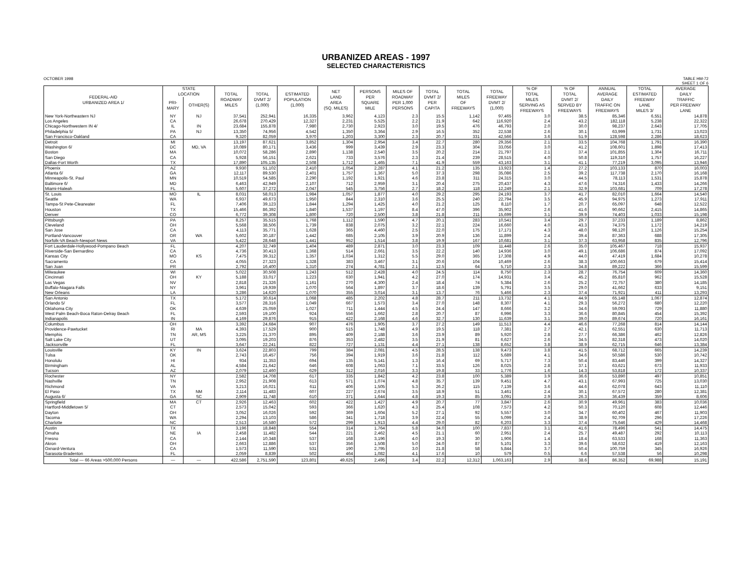URBANIZED AREAS - 1997
SELECTED CHARACTERISTICS
OCTOBER 1998 TABLE HM-72
SHEET 1 OF 6
| FEDERAL-AID URBANIZED AREA 1/ | STATE LOCATION | | TOTAL ROADWAY MILES | TOTAL DVMT 2/ (1,000) | ESTIMATED POPULATION (1,000) | NET LAND AREA (SQ. MILES) | PERSONS PER SQUARE MILE | MILES OF ROADWAY PER 1,000 PERSONS | TOTAL DVMT 2/ PER CAPITA | TOTAL MILES OF FREEWAYS | TOTAL FREEWAY DVMT 2/ (1,000) | % OF TOTAL MILES SERVING AS FREEWAYS | % OF TOTAL DVMT 2/ SERVED BY FREEWAYS | ANNUAL AVERAGE DAILY TRAFFIC ON FREEWAYS | TOTAL ESTIMATED FREEWAY LANE MILES 3/ | AVERAGE DAILY TRAFFIC PER FREEWAY LANE |
| --- | --- | --- | --- | --- | --- | --- | --- | --- | --- | --- | --- | --- | --- | --- | --- | --- |
| | PRI- MARY | OTHER(S) | | | | | | | | | | | | | | |
| New York-Northeastern NJ | NY | NJ | 37,541 | 252,941 | 16,335 | 3,962 | 4,123 | 2.3 | 15.5 | 1,142 | 97,465 | 3.0 | 38.5 | 85,346 | 6,551 | 14,878 |
| Los Angeles | CA | | 26,678 | 270,429 | 12,327 | 2,231 | 5,525 | 2.2 | 21.9 | 642 | 116,920 | 2.4 | 43.2 | 182,118 | 5,238 | 22,322 |
| Chicago-Northwestern IN 4/ | IL | IN | 23,684 | 155,878 | 7,980 | 2,730 | 2,923 | 3.0 | 19.5 | 476 | 46,793 | 2.0 | 30.0 | 98,237 | 2,643 | 17,705 |
| Philadelphia 5/ | PA | NJ | 13,350 | 74,956 | 4,542 | 1,350 | 3,364 | 2.9 | 16.5 | 352 | 22,538 | 2.6 | 30.1 | 63,999 | 1,731 | 13,023 |
| San Francisco-Oakland | CA | | 9,320 | 82,059 | 3,970 | 1,203 | 3,300 | 2.3 | 20.7 | 331 | 42,566 | 3.6 | 51.9 | 128,598 | 2,286 | 18,623 |
| Detroit | MI | | 13,197 | 87,621 | 3,852 | 1,304 | 2,954 | 3.4 | 22.7 | 280 | 29,356 | 2.1 | 33.5 | 104,768 | 1,791 | 16,390 |
| Washington 6/ | DC | MD, VA | 10,089 | 80,171 | 3,436 | 999 | 3,439 | 2.9 | 23.3 | 304 | 33,056 | 3.0 | 41.2 | 108,601 | 1,898 | 17,413 |
| Boston | MA | | 10,072 | 58,286 | 2,890 | 1,138 | 2,540 | 3.5 | 20.2 | 214 | 21,797 | 2.1 | 37.4 | 101,855 | 1,304 | 16,711 |
| San Diego | CA | | 5,928 | 56,151 | 2,621 | 733 | 3,576 | 2.3 | 21.4 | 239 | 28,515 | 4.0 | 50.8 | 119,310 | 1,757 | 16,227 |
| Dallas-Fort Worth | TX | | 17,890 | 105,135 | 2,508 | 1,712 | 1,465 | 7.1 | 41.9 | 559 | 43,163 | 3.1 | 41.1 | 77,219 | 3,095 | 13,946 |
| Phoenix | AZ | | 9,930 | 51,102 | 2,410 | 1,054 | 2,287 | 4.1 | 21.2 | 135 | 13,923 | 1.4 | 27.2 | 103,133 | 870 | 16,003 |
| Atlanta 6/ | GA | | 12,117 | 89,530 | 2,401 | 1,757 | 1,367 | 5.0 | 37.3 | 298 | 35,086 | 2.5 | 39.2 | 117,738 | 2,170 | 16,168 |
| Minneapolis-St. Paul | MN | | 10,519 | 54,585 | 2,290 | 1,192 | 1,921 | 4.6 | 23.8 | 311 | 24,315 | 3.0 | 44.5 | 78,113 | 1,531 | 15,878 |
| Baltimore 6/ | MD | | 6,463 | 42,949 | 2,107 | 712 | 2,959 | 3.1 | 20.4 | 275 | 20,437 | 4.3 | 47.6 | 74,316 | 1,433 | 14,266 |
| Miami-Hialeah | FL | | 5,607 | 37,272 | 2,047 | 545 | 3,756 | 2.7 | 18.2 | 118 | 12,249 | 2.1 | 32.9 | 103,681 | 709 | 17,278 |
| St. Louis | MO | IL | 8,031 | 58,013 | 1,984 | 1,057 | 1,877 | 4.0 | 29.2 | 295 | 24,193 | 3.7 | 41.7 | 82,010 | 1,664 | 14,540 |
| Seattle | WA | | 6,937 | 49,673 | 1,950 | 844 | 2,310 | 3.6 | 25.5 | 240 | 22,794 | 3.5 | 45.9 | 94,975 | 1,273 | 17,911 |
| Tampa-St Pete-Clearwater | FL | | 7,406 | 39,123 | 1,844 | 1,294 | 1,425 | 4.0 | 21.2 | 125 | 8,110 | 1.7 | 20.7 | 65,097 | 648 | 12,522 |
| Houston | TX | | 15,466 | 86,392 | 1,840 | 1,537 | 1,197 | 8.4 | 47.0 | 396 | 35,902 | 2.6 | 41.6 | 90,662 | 2,415 | 14,865 |
| Denver | CO | | 6,772 | 39,308 | 1,800 | 720 | 2,500 | 3.8 | 21.8 | 211 | 15,699 | 3.1 | 39.9 | 74,403 | 1,033 | 15,198 |
| Pittsburgh | PA | | 8,257 | 35,515 | 1,768 | 1,112 | 1,590 | 4.7 | 20.1 | 283 | 10,541 | 3.4 | 29.7 | 37,233 | 1,189 | 8,862 |
| Cleveland | OH | | 5,568 | 38,506 | 1,739 | 838 | 2,075 | 3.2 | 22.1 | 224 | 16,660 | 4.0 | 43.3 | 74,375 | 1,172 | 14,219 |
| San Jose | CA | | 4,113 | 35,771 | 1,628 | 365 | 4,460 | 2.5 | 22.0 | 175 | 17,171 | 4.3 | 48.0 | 98,120 | 1,126 | 15,254 |
| Portland-Vancouver | OR | WA | 5,602 | 30,187 | 1,442 | 685 | 2,105 | 3.9 | 20.9 | 136 | 11,899 | 2.4 | 39.4 | 87,363 | 688 | 17,305 |
| Norfolk-VA Beach-Newport News | VA | | 5,422 | 28,648 | 1,441 | 952 | 1,514 | 3.8 | 19.9 | 167 | 10,681 | 3.1 | 37.3 | 63,958 | 835 | 12,796 |
| Fort Lauderdale-Hollywood-Pompano Beach | FL | | 4,207 | 32,749 | 1,404 | 489 | 2,871 | 3.0 | 23.3 | 109 | 11,448 | 2.6 | 35.0 | 105,467 | 718 | 15,937 |
| Riverside-San Bernardino | CA | | 4,736 | 30,413 | 1,368 | 514 | 2,661 | 3.5 | 22.2 | 140 | 14,936 | 3.0 | 49.1 | 106,686 | 874 | 17,092 |
| Kansas City | MO | KS | 7,475 | 39,312 | 1,357 | 1,034 | 1,312 | 5.5 | 29.0 | 365 | 17,308 | 4.9 | 44.0 | 47,419 | 1,684 | 10,278 |
| Sacramento | CA | | 4,055 | 27,323 | 1,328 | 383 | 3,467 | 3.1 | 20.6 | 104 | 10,469 | 2.6 | 38.3 | 100,663 | 679 | 15,414 |
| San Juan | PR | | 2,792 | 16,400 | 1,310 | 274 | 4,781 | 2.1 | 12.5 | 64 | 5,710 | 2.3 | 34.8 | 89,222 | 366 | 15,599 |
| Milwaukee | WI | | 5,022 | 30,508 | 1,243 | 512 | 2,428 | 4.0 | 24.5 | 114 | 8,750 | 2.3 | 28.7 | 76,754 | 609 | 14,360 |
| Cincinnati | OH | KY | 5,188 | 33,017 | 1,223 | 630 | 1,941 | 4.2 | 27.0 | 174 | 14,931 | 3.4 | 45.2 | 85,810 | 962 | 15,528 |
| Las Vegas | NV | | 2,818 | 21,326 | 1,161 | 270 | 4,300 | 2.4 | 18.4 | 74 | 5,384 | 2.6 | 25.2 | 72,757 | 380 | 14,185 |
| Buffalo-Niagara Falls | NY | | 3,961 | 19,939 | 1,070 | 564 | 1,897 | 3.7 | 18.6 | 139 | 5,791 | 3.5 | 29.0 | 41,662 | 633 | 9,151 |
| New Orleans | LA | | 3,286 | 14,620 | 1,070 | 355 | 3,014 | 3.1 | 13.7 | 76 | 5,466 | 2.3 | 37.4 | 71,921 | 411 | 13,293 |
| San Antonio | TX | | 5,172 | 30,614 | 1,068 | 485 | 2,202 | 4.8 | 28.7 | 211 | 13,732 | 4.1 | 44.9 | 65,148 | 1,067 | 12,874 |
| Orlando 5/ | FL | | 3,577 | 28,316 | 1,049 | 667 | 1,573 | 3.4 | 27.0 | 148 | 8,307 | 4.1 | 29.3 | 56,272 | 680 | 12,220 |
| Oklahoma City | OK | | 4,639 | 25,059 | 1,027 | 711 | 1,444 | 4.5 | 24.4 | 147 | 8,666 | 3.2 | 34.6 | 59,093 | 729 | 11,880 |
| West Palm Beach-Boca Raton-Delray Beach | FL | | 2,593 | 19,100 | 924 | 556 | 1,662 | 2.8 | 20.7 | 87 | 6,996 | 3.3 | 36.6 | 80,845 | 454 | 15,392 |
| Indianapolis | IN | | 4,169 | 29,876 | 915 | 422 | 2,168 | 4.6 | 32.7 | 130 | 11,639 | 3.1 | 39.0 | 89,674 | 720 | 16,161 |
| Columbus | OH | | 3,392 | 24,684 | 907 | 476 | 1,905 | 3.7 | 27.2 | 149 | 11,513 | 4.4 | 46.6 | 77,268 | 814 | 14,144 |
| Providence-Pawtucket | RI | MA | 4,393 | 17,529 | 900 | 515 | 1,748 | 4.9 | 19.5 | 118 | 7,381 | 2.7 | 42.1 | 62,551 | 630 | 11,713 |
| Memphis | TN | AR, MS | 3,225 | 21,370 | 895 | 409 | 2,188 | 3.6 | 23.9 | 89 | 5,920 | 2.8 | 27.7 | 66,386 | 462 | 12,826 |
| Salt Lake City | UT | | 3,095 | 19,203 | 876 | 353 | 2,482 | 3.5 | 21.9 | 81 | 6,627 | 2.6 | 34.5 | 82,318 | 473 | 14,020 |
| Jacksonville | FL | | 3,647 | 22,241 | 822 | 727 | 1,131 | 4.4 | 27.1 | 138 | 8,652 | 3.8 | 38.9 | 62,715 | 646 | 13,384 |
| Louisville | KY | IN | 3,624 | 22,803 | 799 | 384 | 2,081 | 4.5 | 28.5 | 138 | 9,473 | 3.8 | 41.5 | 68,712 | 665 | 14,239 |
| Tulsa | OK | | 2,743 | 16,457 | 756 | 394 | 1,919 | 3.6 | 21.8 | 112 | 5,689 | 4.1 | 34.6 | 50,586 | 530 | 10,742 |
| Honolulu | HI | | 934 | 11,353 | 694 | 135 | 5,141 | 1.3 | 16.4 | 69 | 5,717 | 7.3 | 50.4 | 83,446 | 399 | 14,327 |
| Birmingham | AL | | 4,584 | 21,642 | 646 | 608 | 1,063 | 7.1 | 33.5 | 126 | 8,025 | 2.8 | 37.1 | 63,621 | 673 | 11,933 |
| Tucson | AZ | | 2,079 | 12,460 | 629 | 312 | 2,016 | 3.3 | 19.8 | 33 | 1,776 | 1.6 | 14.3 | 53,818 | 172 | 10,337 |
| Rochester | NY | | 2,582 | 14,708 | 617 | 335 | 1,842 | 4.2 | 23.8 | 100 | 5,389 | 3.9 | 36.6 | 53,890 | 497 | 10,851 |
| Nashville | TN | | 2,952 | 21,908 | 613 | 571 | 1,074 | 4.8 | 35.7 | 139 | 9,451 | 4.7 | 43.1 | 67,993 | 725 | 13,030 |
| Richmond | VA | | 3,213 | 16,021 | 611 | 406 | 1,505 | 5.3 | 26.2 | 115 | 7,139 | 3.6 | 44.6 | 62,078 | 643 | 11,110 |
| El Paso | TX | NM | 2,114 | 11,483 | 607 | 227 | 2,674 | 3.5 | 18.9 | 51 | 3,461 | 2.4 | 30.1 | 67,572 | 280 | 12,381 |
| Augusta 6/ | GA | SC | 2,909 | 11,748 | 610 | 371 | 1,644 | 4.8 | 19.3 | 85 | 3,091 | 2.9 | 26.3 | 36,439 | 359 | 8,606 |
| Springfield | MA | CT | 2,926 | 12,463 | 602 | 422 | 1,427 | 4.9 | 20.7 | 77 | 3,847 | 2.6 | 30.9 | 49,961 | 383 | 10,036 |
| Hartford-Middletown 5/ | CT | | 2,573 | 15,042 | 593 | 366 | 1,620 | 4.3 | 25.4 | 108 | 7,573 | 4.2 | 50.3 | 70,120 | 608 | 12,446 |
| Dayton | OH | | 3,052 | 16,026 | 592 | 369 | 1,604 | 5.2 | 27.1 | 92 | 5,557 | 3.0 | 34.7 | 60,402 | 467 | 11,903 |
| Tacoma | WA | | 2,294 | 13,103 | 586 | 341 | 1,718 | 3.9 | 22.4 | 55 | 5,099 | 2.4 | 38.9 | 92,709 | 296 | 17,226 |
| Charlotte | NC | | 2,513 | 16,580 | 572 | 299 | 1,913 | 4.4 | 29.0 | 82 | 6,203 | 3.3 | 37.4 | 75,646 | 429 | 14,468 |
| Austin | TX | | 3,196 | 18,848 | 554 | 314 | 1,764 | 5.8 | 34.0 | 100 | 7,837 | 3.1 | 41.6 | 78,496 | 541 | 14,475 |
| Omaha | NE | IA | 2,458 | 11,482 | 544 | 221 | 2,462 | 4.5 | 21.1 | 60 | 2,951 | 2.4 | 25.7 | 49,487 | 292 | 10,113 |
| Fresno | CA | | 2,144 | 10,348 | 537 | 168 | 3,196 | 4.0 | 19.3 | 30 | 1,906 | 1.4 | 18.4 | 63,533 | 168 | 11,363 |
| Akron | OH | | 2,663 | 12,886 | 537 | 356 | 1,508 | 5.0 | 24.0 | 87 | 5,101 | 3.3 | 39.6 | 58,632 | 419 | 12,163 |
| Oxnard-Ventura | CA | | 1,573 | 11,590 | 531 | 190 | 2,795 | 3.0 | 21.8 | 58 | 5,844 | 3.7 | 50.4 | 100,759 | 345 | 16,926 |
| Sarasota-Bradenton | FL | | 2,059 | 8,839 | 502 | 464 | 1,082 | 4.1 | 17.6 | 10 | 579 | 0.5 | 6.6 | 57,538 | 56 | 10,298 |
| Total — 66 Areas >500,000 Persons | — | — | 422,586 | 2,751,590 | 123,801 | 49,625 | 2,495 | 3.4 | 22.2 | 12,312 | 1,063,163 | 2.9 | 38.6 | 86,352 | 69,988 | 15,191 |